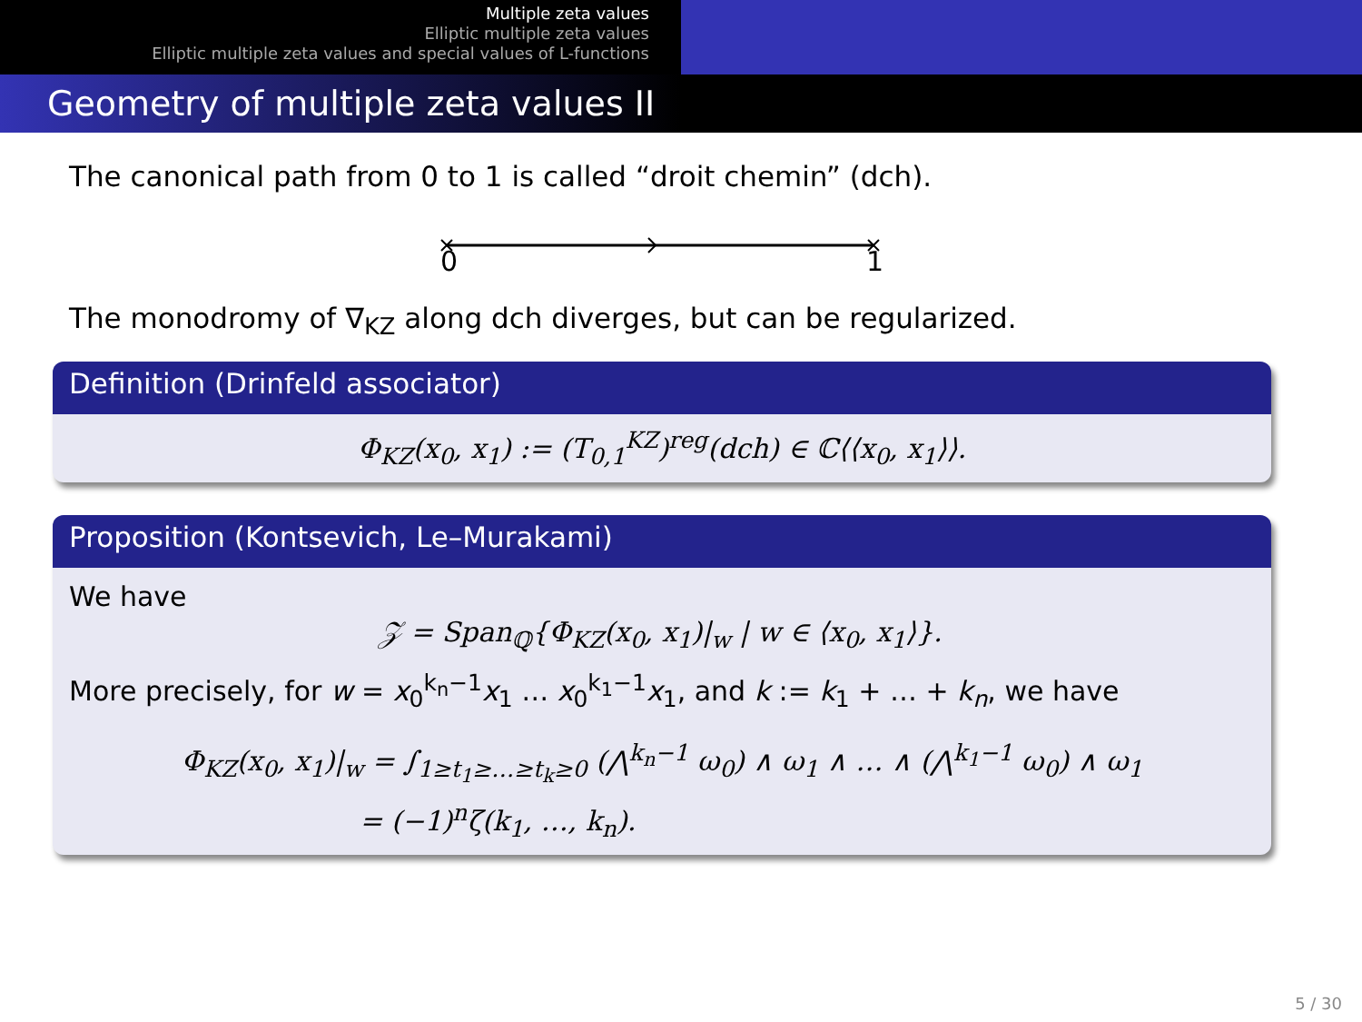Multiple zeta values
Elliptic multiple zeta values
Elliptic multiple zeta values and special values of L-functions
Geometry of multiple zeta values II
The canonical path from 0 to 1 is called “droit chemin” (dch).
0
1
The monodromy of ∇<sub>KZ</sub> along dch diverges, but can be regularized.
Definition (Drinfeld associator)
Φ<sub>KZ</sub>(x<sub>0</sub>, x<sub>1</sub>) := (T<sub>0,1</sub><sup>KZ</sup>)<sup>reg</sup>(dch) ∈ ℂ⟨⟨x<sub>0</sub>, x<sub>1</sub>⟩⟩.
Proposition (Kontsevich, Le–Murakami)
We have
𝒵 = Span<sub>ℚ</sub>{Φ<sub>KZ</sub>(x<sub>0</sub>, x<sub>1</sub>)|<sub>w</sub> | w ∈ ⟨x<sub>0</sub>, x<sub>1</sub>⟩}.
More precisely, for w = x<sub>0</sub><sup>k<sub>n</sub>−1</sup>x<sub>1</sub> … x<sub>0</sub><sup>k<sub>1</sub>−1</sup>x<sub>1</sub>, and k := k<sub>1</sub> + … + k<sub>n</sub>, we have
Φ<sub>KZ</sub>(x<sub>0</sub>, x<sub>1</sub>)|<sub>w</sub> = ∫<sub>1≥t<sub>1</sub>≥…≥t<sub>k</sub>≥0</sub> (⋀<sup>k<sub>n</sub>−1</sup> ω<sub>0</sub>) ∧ ω<sub>1</sub> ∧ … ∧ (⋀<sup>k<sub>1</sub>−1</sup> ω<sub>0</sub>) ∧ ω<sub>1</sub>
= (−1)<sup>n</sup>ζ(k<sub>1</sub>, …, k<sub>n</sub>).
5 / 30